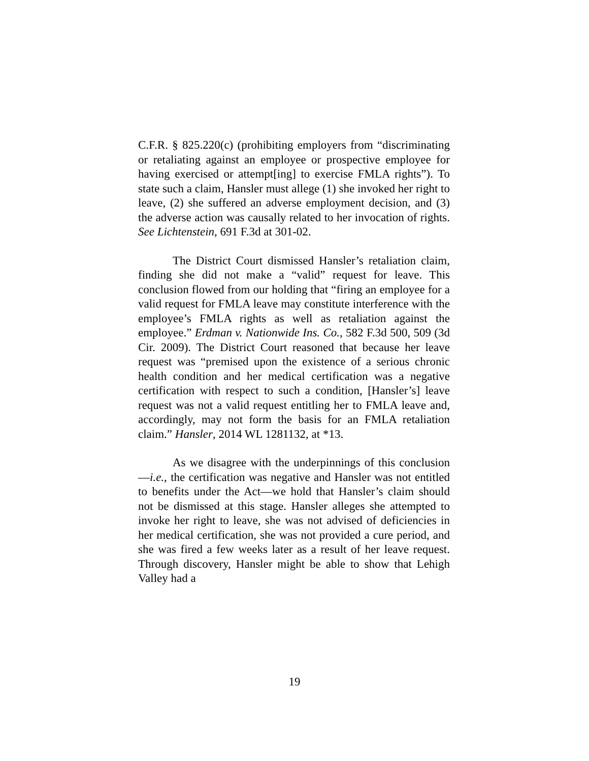C.F.R. § 825.220(c) (prohibiting employers from “discriminating or retaliating against an employee or prospective employee for having exercised or attempt[ing] to exercise FMLA rights”). To state such a claim, Hansler must allege (1) she invoked her right to leave, (2) she suffered an adverse employment decision, and (3) the adverse action was causally related to her invocation of rights. See Lichtenstein, 691 F.3d at 301-02.
The District Court dismissed Hansler’s retaliation claim, finding she did not make a “valid” request for leave. This conclusion flowed from our holding that “firing an employee for a valid request for FMLA leave may constitute interference with the employee’s FMLA rights as well as retaliation against the employee.” Erdman v. Nationwide Ins. Co., 582 F.3d 500, 509 (3d Cir. 2009). The District Court reasoned that because her leave request was “premised upon the existence of a serious chronic health condition and her medical certification was a negative certification with respect to such a condition, [Hansler’s] leave request was not a valid request entitling her to FMLA leave and, accordingly, may not form the basis for an FMLA retaliation claim.” Hansler, 2014 WL 1281132, at *13.
As we disagree with the underpinnings of this conclusion—i.e., the certification was negative and Hansler was not entitled to benefits under the Act—we hold that Hansler’s claim should not be dismissed at this stage. Hansler alleges she attempted to invoke her right to leave, she was not advised of deficiencies in her medical certification, she was not provided a cure period, and she was fired a few weeks later as a result of her leave request. Through discovery, Hansler might be able to show that Lehigh Valley had a
19